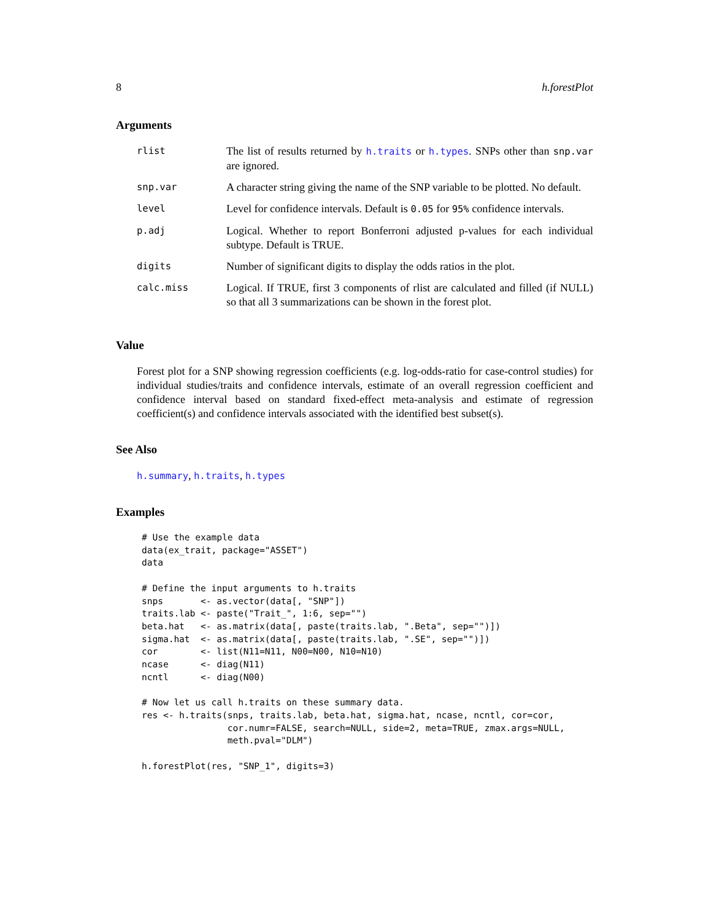8 h.forestPlot
Arguments
| rlist | The list of results returned by h.traits or h.types . SNPs other than snp.var are ignored. |
| snp.var | A character string giving the name of the SNP variable to be plotted. No default. |
| level | Level for confidence intervals. Default is 0.05 for 95% confidence intervals. |
| p.adj | Logical. Whether to report Bonferroni adjusted p-values for each individual subtype. Default is TRUE. |
| digits | Number of significant digits to display the odds ratios in the plot. |
| calc.miss | Logical. If TRUE, first 3 components of rlist are calculated and filled (if NULL) so that all 3 summarizations can be shown in the forest plot. |
Value
Forest plot for a SNP showing regression coefficients (e.g. log-odds-ratio for case-control studies) for individual studies/traits and confidence intervals, estimate of an overall regression coefficient and confidence interval based on standard fixed-effect meta-analysis and estimate of regression coefficient(s) and confidence intervals associated with the identified best subset(s).
See Also
h.summary, h.traits, h.types
Examples
# Use the example data
data(ex_trait, package="ASSET")
data

# Define the input arguments to h.traits
snps       <- as.vector(data[, "SNP"])
traits.lab <- paste("Trait_", 1:6, sep="")
beta.hat   <- as.matrix(data[, paste(traits.lab, ".Beta", sep="")])
sigma.hat  <- as.matrix(data[, paste(traits.lab, ".SE", sep="")])
cor        <- list(N11=N11, N00=N00, N10=N10)
ncase      <- diag(N11)
ncntl      <- diag(N00)

# Now let us call h.traits on these summary data.
res <- h.traits(snps, traits.lab, beta.hat, sigma.hat, ncase, ncntl, cor=cor,
                cor.numr=FALSE, search=NULL, side=2, meta=TRUE, zmax.args=NULL,
                meth.pval="DLM")

h.forestPlot(res, "SNP_1", digits=3)